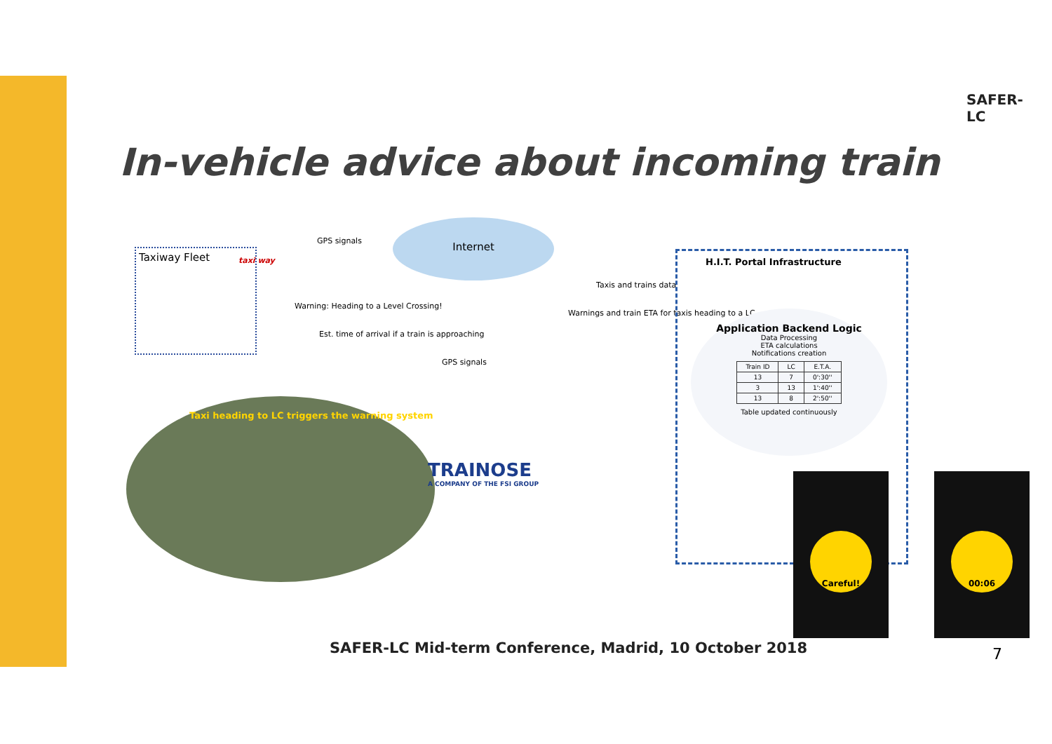In-vehicle advice about incoming train
SAFER-LC
Taxiway Fleet
taxi way
GPS signals
Internet
Warning: Heading to a Level Crossing!
Est. time of arrival if a train is approaching
GPS signals
Taxis and trains data
Warnings and train ETA for taxis heading to a LC
Taxi heading to LC triggers the warning system
TRAINOSE
A COMPANY OF THE FSI GROUP
H.I.T. Portal Infrastructure
Application Backend Logic
Data Processing
ETA calculations
Notifications creation
| Train ID | LC | E.T.A. |
| --- | --- | --- |
| 13 | 7 | 0':30'' |
| 3 | 13 | 1':40'' |
| 13 | 8 | 2':50'' |
Table updated continuously
Careful! 00:06
SAFER-LC Mid-term Conference, Madrid, 10 October 2018
7